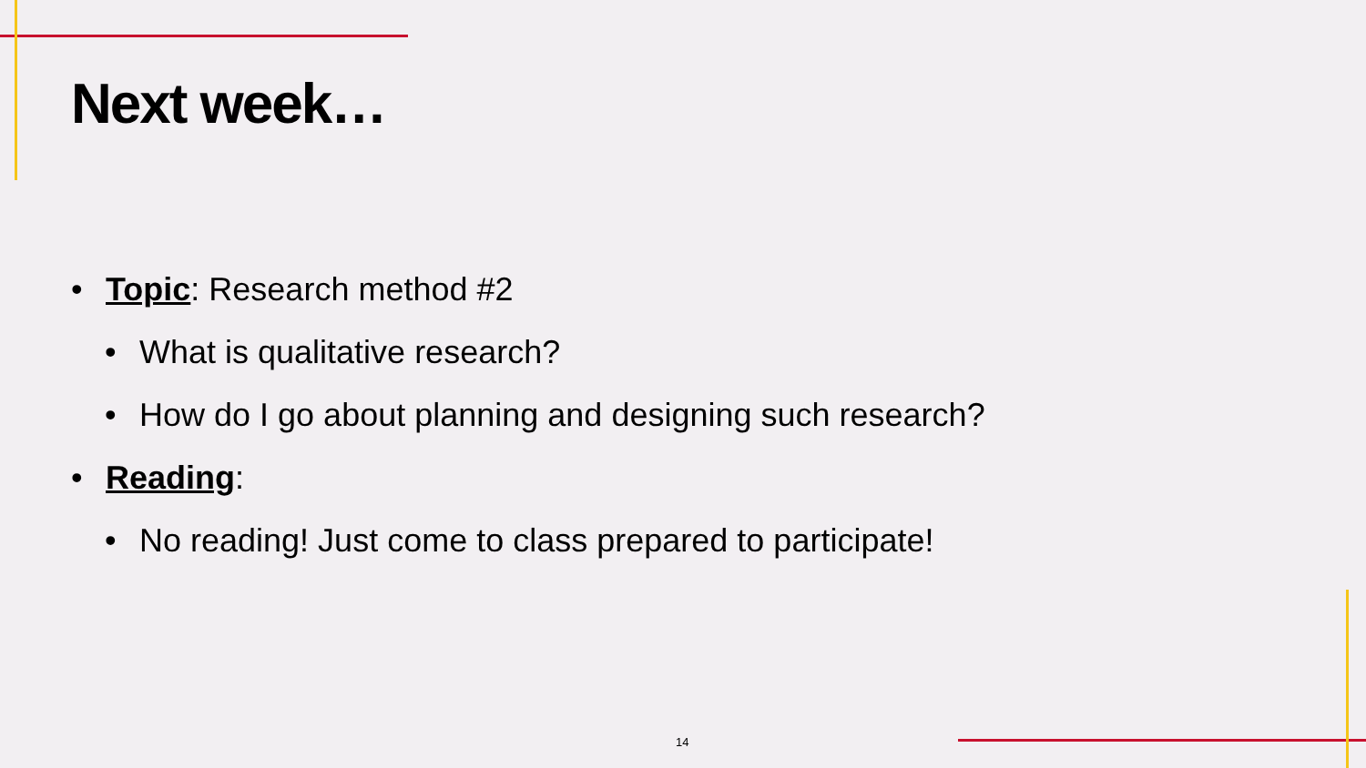Next week…
• Topic: Research method #2
• What is qualitative research?
• How do I go about planning and designing such research?
• Reading:
• No reading! Just come to class prepared to participate!
14